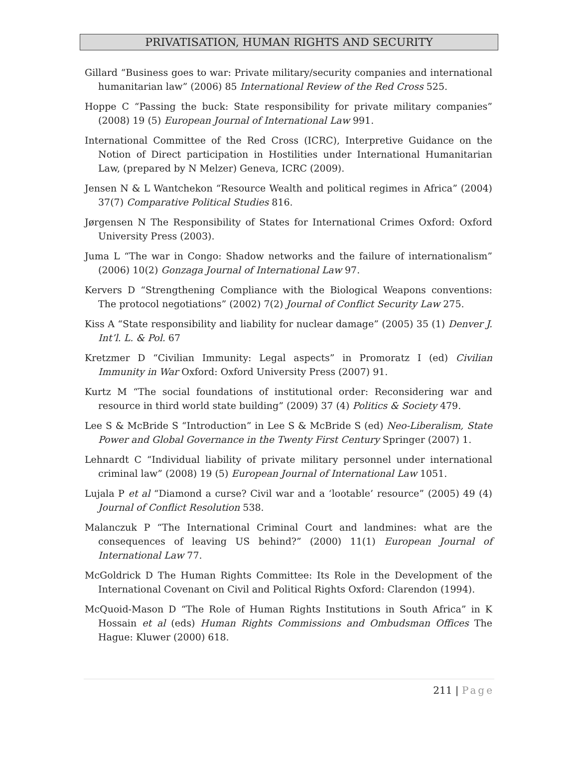PRIVATISATION, HUMAN RIGHTS AND SECURITY
Gillard “Business goes to war: Private military/security companies and international humanitarian law” (2006) 85 International Review of the Red Cross 525.
Hoppe C “Passing the buck: State responsibility for private military companies” (2008) 19 (5) European Journal of International Law 991.
International Committee of the Red Cross (ICRC), Interpretive Guidance on the Notion of Direct participation in Hostilities under International Humanitarian Law, (prepared by N Melzer) Geneva, ICRC (2009).
Jensen N & L Wantchekon “Resource Wealth and political regimes in Africa” (2004) 37(7) Comparative Political Studies 816.
Jørgensen N The Responsibility of States for International Crimes Oxford: Oxford University Press (2003).
Juma L “The war in Congo: Shadow networks and the failure of internationalism” (2006) 10(2) Gonzaga Journal of International Law 97.
Kervers D “Strengthening Compliance with the Biological Weapons conventions: The protocol negotiations” (2002) 7(2) Journal of Conflict Security Law 275.
Kiss A “State responsibility and liability for nuclear damage” (2005) 35 (1) Denver J. Int’l. L. & Pol. 67
Kretzmer D “Civilian Immunity: Legal aspects” in Promoratz I (ed) Civilian Immunity in War Oxford: Oxford University Press (2007) 91.
Kurtz M “The social foundations of institutional order: Reconsidering war and resource in third world state building” (2009) 37 (4) Politics & Society 479.
Lee S & McBride S “Introduction” in Lee S & McBride S (ed) Neo-Liberalism, State Power and Global Governance in the Twenty First Century Springer (2007) 1.
Lehnardt C “Individual liability of private military personnel under international criminal law” (2008) 19 (5) European Journal of International Law 1051.
Lujala P et al “Diamond a curse? Civil war and a ‘lootable’ resource” (2005) 49 (4) Journal of Conflict Resolution 538.
Malanczuk P “The International Criminal Court and landmines: what are the consequences of leaving US behind?” (2000) 11(1) European Journal of International Law 77.
McGoldrick D The Human Rights Committee: Its Role in the Development of the International Covenant on Civil and Political Rights Oxford: Clarendon (1994).
McQuoid-Mason D “The Role of Human Rights Institutions in South Africa” in K Hossain et al (eds) Human Rights Commissions and Ombudsman Offices The Hague: Kluwer (2000) 618.
211 | Page